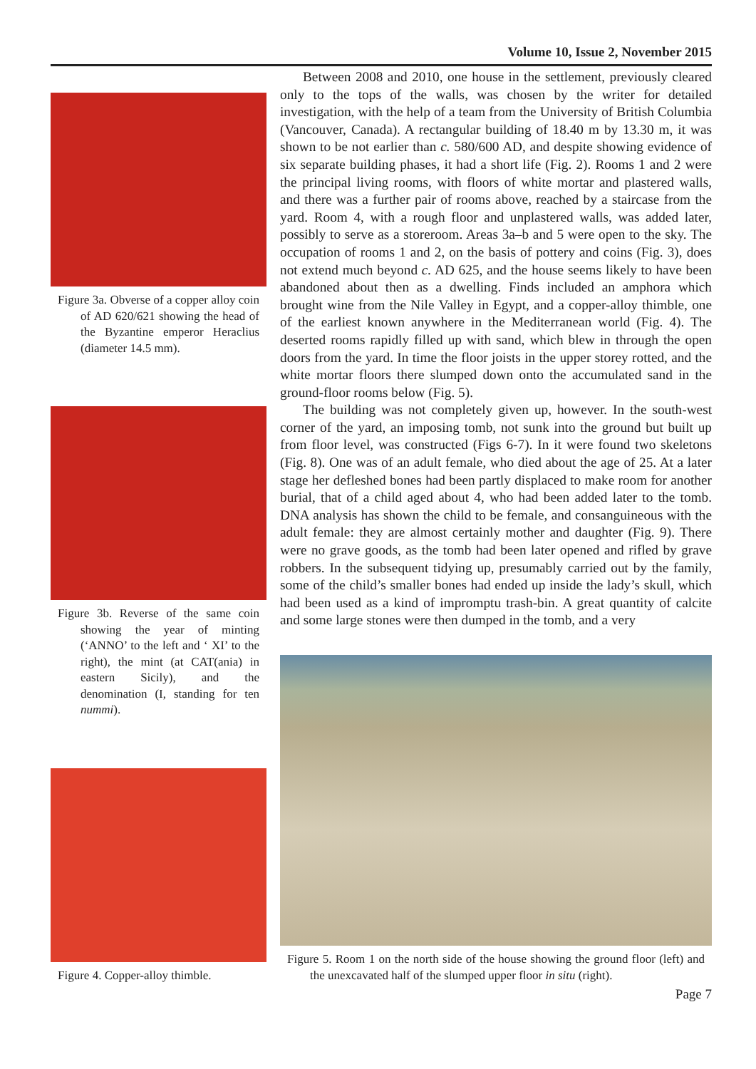Volume 10, Issue 2, November 2015
Figure 3a. Obverse of a copper alloy coin of AD 620/621 showing the head of the Byzantine emperor Heraclius (diameter 14.5 mm).
Figure 3b. Reverse of the same coin showing the year of minting (‘ANNO’ to the left and ‘ XI’ to the right), the mint (at CAT(ania) in eastern Sicily), and the denomination (I, standing for ten nummi).
Figure 4. Copper-alloy thimble.
Between 2008 and 2010, one house in the settlement, previously cleared only to the tops of the walls, was chosen by the writer for detailed investigation, with the help of a team from the University of British Columbia (Vancouver, Canada). A rectangular building of 18.40 m by 13.30 m, it was shown to be not earlier than c. 580/600 AD, and despite showing evidence of six separate building phases, it had a short life (Fig. 2). Rooms 1 and 2 were the principal living rooms, with floors of white mortar and plastered walls, and there was a further pair of rooms above, reached by a staircase from the yard. Room 4, with a rough floor and unplastered walls, was added later, possibly to serve as a storeroom. Areas 3a–b and 5 were open to the sky. The occupation of rooms 1 and 2, on the basis of pottery and coins (Fig. 3), does not extend much beyond c. AD 625, and the house seems likely to have been abandoned about then as a dwelling. Finds included an amphora which brought wine from the Nile Valley in Egypt, and a copper-alloy thimble, one of the earliest known anywhere in the Mediterranean world (Fig. 4). The deserted rooms rapidly filled up with sand, which blew in through the open doors from the yard. In time the floor joists in the upper storey rotted, and the white mortar floors there slumped down onto the accumulated sand in the ground-floor rooms below (Fig. 5).
The building was not completely given up, however. In the south-west corner of the yard, an imposing tomb, not sunk into the ground but built up from floor level, was constructed (Figs 6-7). In it were found two skeletons (Fig. 8). One was of an adult female, who died about the age of 25. At a later stage her defleshed bones had been partly displaced to make room for another burial, that of a child aged about 4, who had been added later to the tomb. DNA analysis has shown the child to be female, and consanguineous with the adult female: they are almost certainly mother and daughter (Fig. 9). There were no grave goods, as the tomb had been later opened and rifled by grave robbers. In the subsequent tidying up, presumably carried out by the family, some of the child’s smaller bones had ended up inside the lady’s skull, which had been used as a kind of impromptu trash-bin. A great quantity of calcite and some large stones were then dumped in the tomb, and a very
Figure 5. Room 1 on the north side of the house showing the ground floor (left) and the unexcavated half of the slumped upper floor in situ (right).
Page 7